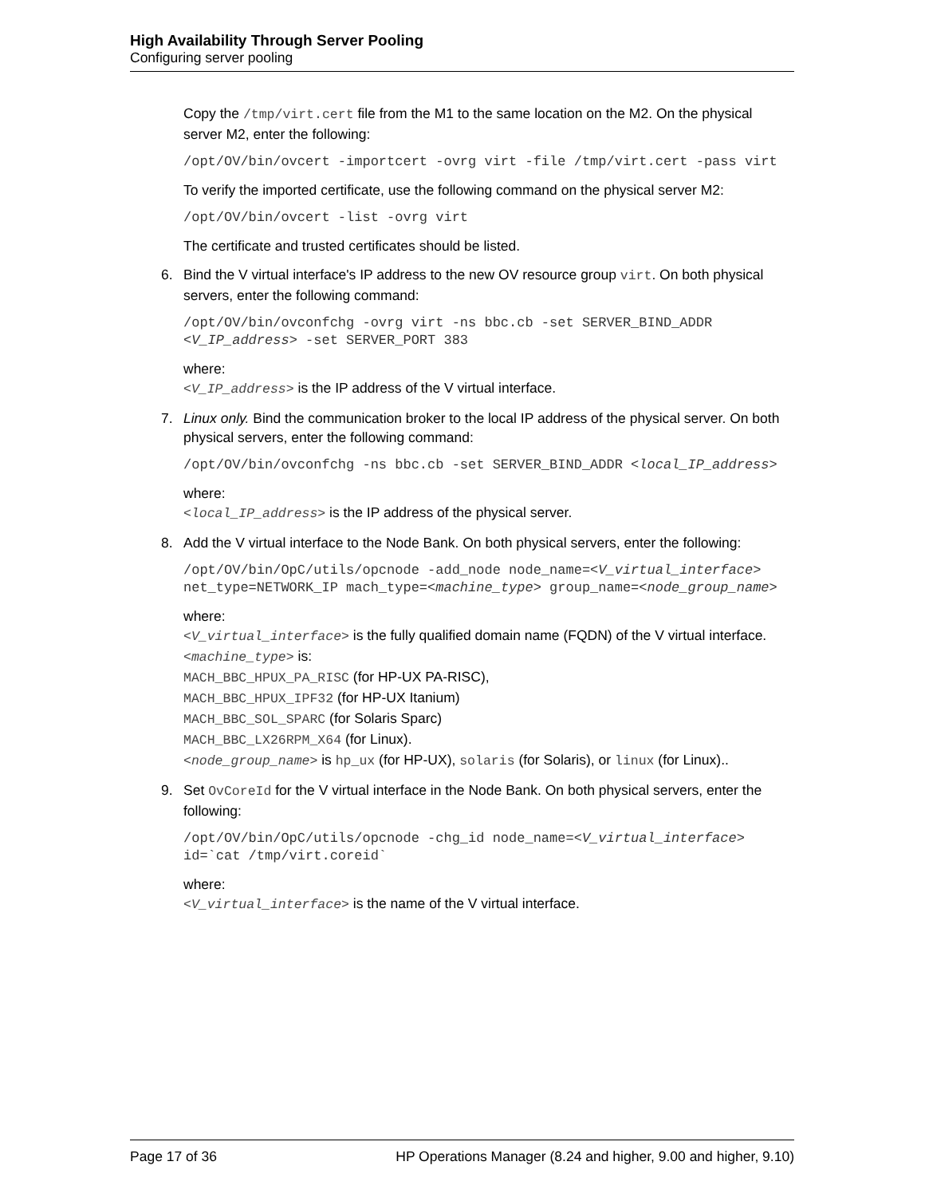High Availability Through Server Pooling
Configuring server pooling
Copy the /tmp/virt.cert file from the M1 to the same location on the M2. On the physical server M2, enter the following:
/opt/OV/bin/ovcert -importcert -ovrg virt -file /tmp/virt.cert -pass virt
To verify the imported certificate, use the following command on the physical server M2:
/opt/OV/bin/ovcert -list -ovrg virt
The certificate and trusted certificates should be listed.
6.
Bind the V virtual interface's IP address to the new OV resource group virt. On both physical servers, enter the following command:
/opt/OV/bin/ovconfchg -ovrg virt -ns bbc.cb -set SERVER_BIND_ADDR <V_IP_address> -set SERVER_PORT 383
where:
<V_IP_address> is the IP address of the V virtual interface.
7.
Linux only. Bind the communication broker to the local IP address of the physical server. On both physical servers, enter the following command:
/opt/OV/bin/ovconfchg -ns bbc.cb -set SERVER_BIND_ADDR <local_IP_address>
where:
<local_IP_address> is the IP address of the physical server.
8.
Add the V virtual interface to the Node Bank. On both physical servers, enter the following:
/opt/OV/bin/OpC/utils/opcnode -add_node node_name=<V_virtual_interface> net_type=NETWORK_IP mach_type=<machine_type> group_name=<node_group_name>
where:
<V_virtual_interface> is the fully qualified domain name (FQDN) of the V virtual interface.
<machine_type> is:
MACH_BBC_HPUX_PA_RISC (for HP-UX PA-RISC),
MACH_BBC_HPUX_IPF32 (for HP-UX Itanium)
MACH_BBC_SOL_SPARC (for Solaris Sparc)
MACH_BBC_LX26RPM_X64 (for Linux).
<node_group_name> is hp_ux (for HP-UX), solaris (for Solaris), or linux (for Linux)..
9.
Set OvCoreId for the V virtual interface in the Node Bank. On both physical servers, enter the following:
/opt/OV/bin/OpC/utils/opcnode -chg_id node_name=<V_virtual_interface> id=`cat /tmp/virt.coreid`
where:
<V_virtual_interface> is the name of the V virtual interface.
Page 17 of 36 HP Operations Manager (8.24 and higher, 9.00 and higher, 9.10)